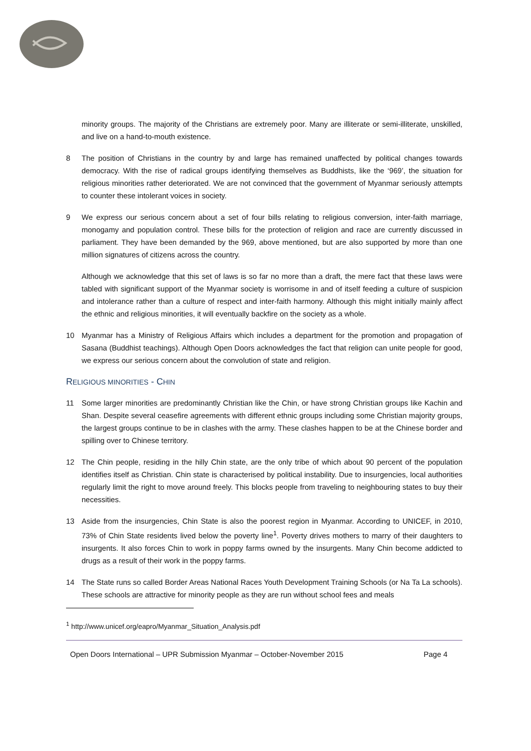minority groups. The majority of the Christians are extremely poor. Many are illiterate or semi-illiterate, unskilled, and live on a hand-to-mouth existence.
8 The position of Christians in the country by and large has remained unaffected by political changes towards democracy. With the rise of radical groups identifying themselves as Buddhists, like the ‘969’, the situation for religious minorities rather deteriorated. We are not convinced that the government of Myanmar seriously attempts to counter these intolerant voices in society.
9 We express our serious concern about a set of four bills relating to religious conversion, inter-faith marriage, monogamy and population control. These bills for the protection of religion and race are currently discussed in parliament. They have been demanded by the 969, above mentioned, but are also supported by more than one million signatures of citizens across the country.
Although we acknowledge that this set of laws is so far no more than a draft, the mere fact that these laws were tabled with significant support of the Myanmar society is worrisome in and of itself feeding a culture of suspicion and intolerance rather than a culture of respect and inter-faith harmony. Although this might initially mainly affect the ethnic and religious minorities, it will eventually backfire on the society as a whole.
10 Myanmar has a Ministry of Religious Affairs which includes a department for the promotion and propagation of Sasana (Buddhist teachings). Although Open Doors acknowledges the fact that religion can unite people for good, we express our serious concern about the convolution of state and religion.
RELIGIOUS MINORITIES - CHIN
11 Some larger minorities are predominantly Christian like the Chin, or have strong Christian groups like Kachin and Shan. Despite several ceasefire agreements with different ethnic groups including some Christian majority groups, the largest groups continue to be in clashes with the army. These clashes happen to be at the Chinese border and spilling over to Chinese territory.
12 The Chin people, residing in the hilly Chin state, are the only tribe of which about 90 percent of the population identifies itself as Christian. Chin state is characterised by political instability. Due to insurgencies, local authorities regularly limit the right to move around freely. This blocks people from traveling to neighbouring states to buy their necessities.
13 Aside from the insurgencies, Chin State is also the poorest region in Myanmar. According to UNICEF, in 2010, 73% of Chin State residents lived below the poverty line<sup>1</sup>. Poverty drives mothers to marry of their daughters to insurgents. It also forces Chin to work in poppy farms owned by the insurgents. Many Chin become addicted to drugs as a result of their work in the poppy farms.
14 The State runs so called Border Areas National Races Youth Development Training Schools (or Na Ta La schools). These schools are attractive for minority people as they are run without school fees and meals
<sup>1</sup> http://www.unicef.org/eapro/Myanmar_Situation_Analysis.pdf
Open Doors International – UPR Submission Myanmar – October-November 2015 Page 4